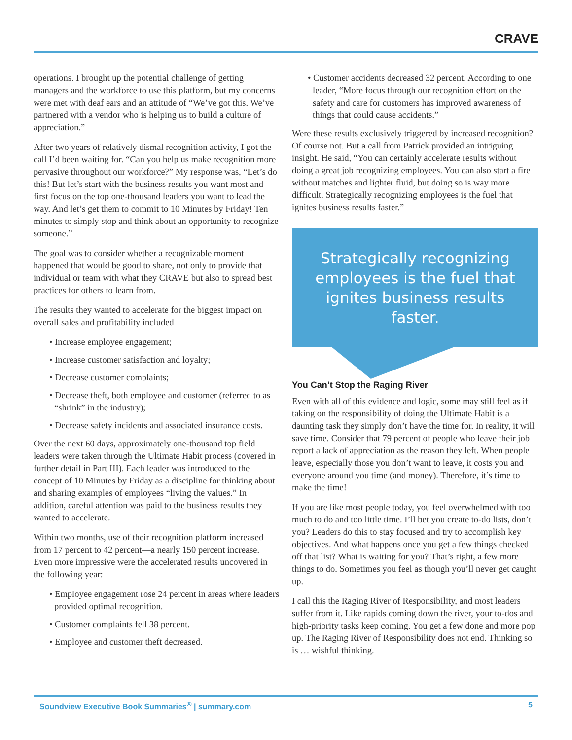CRAVE
operations. I brought up the potential challenge of getting managers and the workforce to use this platform, but my concerns were met with deaf ears and an attitude of “We’ve got this. We’ve partnered with a vendor who is helping us to build a culture of appreciation.”
After two years of relatively dismal recognition activity, I got the call I’d been waiting for. “Can you help us make recognition more pervasive throughout our workforce?” My response was, “Let’s do this! But let’s start with the business results you want most and first focus on the top one-thousand leaders you want to lead the way. And let’s get them to commit to 10 Minutes by Friday! Ten minutes to simply stop and think about an opportunity to recognize someone.”
The goal was to consider whether a recognizable moment happened that would be good to share, not only to provide that individual or team with what they CRAVE but also to spread best practices for others to learn from.
The results they wanted to accelerate for the biggest impact on overall sales and profitability included
• Increase employee engagement;
• Increase customer satisfaction and loyalty;
• Decrease customer complaints;
• Decrease theft, both employee and customer (referred to as “shrink” in the industry);
• Decrease safety incidents and associated insurance costs.
Over the next 60 days, approximately one-thousand top field leaders were taken through the Ultimate Habit process (covered in further detail in Part III). Each leader was introduced to the concept of 10 Minutes by Friday as a discipline for thinking about and sharing examples of employees “living the values.” In addition, careful attention was paid to the business results they wanted to accelerate.
Within two months, use of their recognition platform increased from 17 percent to 42 percent—a nearly 150 percent increase. Even more impressive were the accelerated results uncovered in the following year:
• Employee engagement rose 24 percent in areas where leaders provided optimal recognition.
• Customer complaints fell 38 percent.
• Employee and customer theft decreased.
• Customer accidents decreased 32 percent. According to one leader, “More focus through our recognition effort on the safety and care for customers has improved awareness of things that could cause accidents.”
Were these results exclusively triggered by increased recognition? Of course not. But a call from Patrick provided an intriguing insight. He said, “You can certainly accelerate results without doing a great job recognizing employees. You can also start a fire without matches and lighter fluid, but doing so is way more difficult. Strategically recognizing employees is the fuel that ignites business results faster.”
Strategically recognizing employees is the fuel that ignites business results faster.
You Can’t Stop the Raging River
Even with all of this evidence and logic, some may still feel as if taking on the responsibility of doing the Ultimate Habit is a daunting task they simply don’t have the time for. In reality, it will save time. Consider that 79 percent of people who leave their job report a lack of appreciation as the reason they left. When people leave, especially those you don’t want to leave, it costs you and everyone around you time (and money). Therefore, it’s time to make the time!
If you are like most people today, you feel overwhelmed with too much to do and too little time. I’ll bet you create to-do lists, don’t you? Leaders do this to stay focused and try to accomplish key objectives. And what happens once you get a few things checked off that list? What is waiting for you? That’s right, a few more things to do. Sometimes you feel as though you’ll never get caught up.
I call this the Raging River of Responsibility, and most leaders suffer from it. Like rapids coming down the river, your to-dos and high-priority tasks keep coming. You get a few done and more pop up. The Raging River of Responsibility does not end. Thinking so is … wishful thinking.
Soundview Executive Book Summaries<sup>®</sup> | summary.com 5